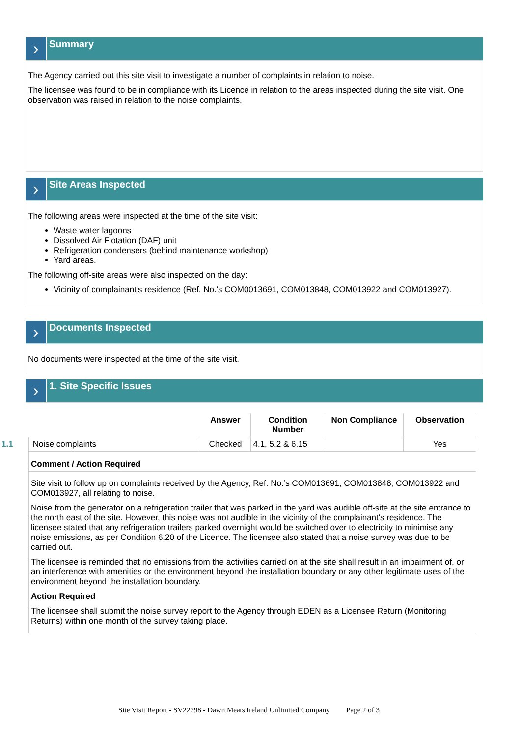›
Summary
The Agency carried out this site visit to investigate a number of complaints in relation to noise.
The licensee was found to be in compliance with its Licence in relation to the areas inspected during the site visit. One observation was raised in relation to the noise complaints.
›
Site Areas Inspected
The following areas were inspected at the time of the site visit:
Waste water lagoons
Dissolved Air Flotation (DAF) unit
Refrigeration condensers (behind maintenance workshop)
Yard areas.
The following off-site areas were also inspected on the day:
Vicinity of complainant's residence (Ref. No.'s COM0013691, COM013848, COM013922 and COM013927).
›
Documents Inspected
No documents were inspected at the time of the site visit.
›
1. Site Specific Issues
| | Answer | Condition Number | Non Compliance | Observation |
| --- | --- | --- | --- | --- |
| 1.1 Noise complaints | Checked | 4.1, 5.2 & 6.15 | | Yes |
| Comment / Action Required | | | | |
| Site visit to follow up on complaints received by the Agency, Ref. No.’s COM013691, COM013848, COM013922 and COM013927, all relating to noise. Noise from the generator on a refrigeration trailer that was parked in the yard was audible off-site at the site entrance to the north east of the site. However, this noise was not audible in the vicinity of the complainant's residence. The licensee stated that any refrigeration trailers parked overnight would be switched over to electricity to minimise any noise emissions, as per Condition 6.20 of the Licence. The licensee also stated that a noise survey was due to be carried out. The licensee is reminded that no emissions from the activities carried on at the site shall result in an impairment of, or an interference with amenities or the environment beyond the installation boundary or any other legitimate uses of the environment beyond the installation boundary. Action Required The licensee shall submit the noise survey report to the Agency through EDEN as a Licensee Return (Monitoring Returns) within one month of the survey taking place. | | | | |
Site Visit Report - SV22798 - Dawn Meats Ireland Unlimited Company Page 2 of 3